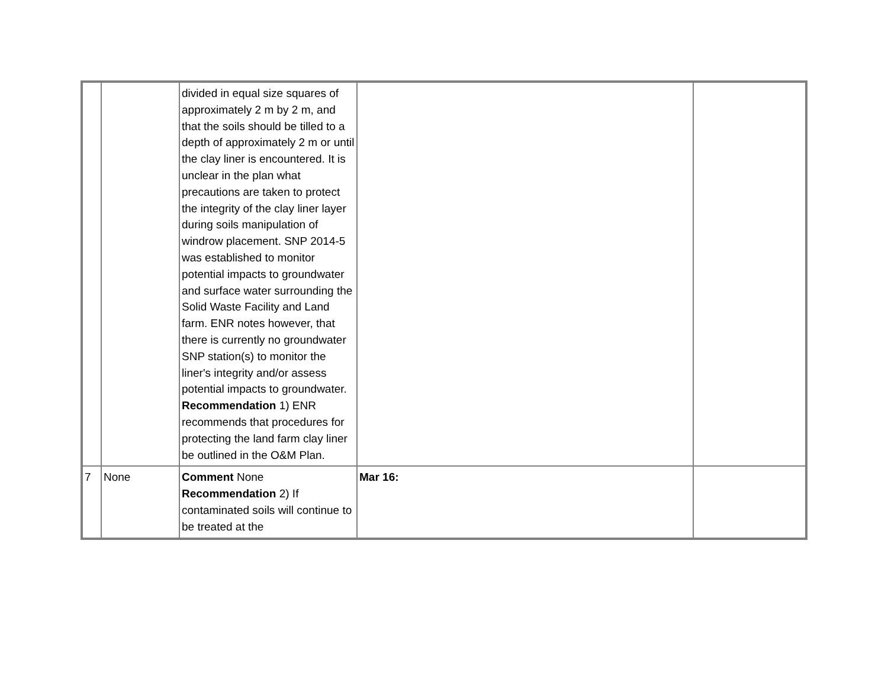| | | divided in equal size squares of approximately 2 m by 2 m, and that the soils should be tilled to a depth of approximately 2 m or until the clay liner is encountered. It is unclear in the plan what precautions are taken to protect the integrity of the clay liner layer during soils manipulation of windrow placement. SNP 2014-5 was established to monitor potential impacts to groundwater and surface water surrounding the Solid Waste Facility and Land farm. ENR notes however, that there is currently no groundwater SNP station(s) to monitor the liner's integrity and/or assess potential impacts to groundwater. Recommendation 1) ENR recommends that procedures for protecting the land farm clay liner be outlined in the O&M Plan. | | |
| 7 | None | Comment None Recommendation 2) If contaminated soils will continue to be treated at the | Mar 16: | |